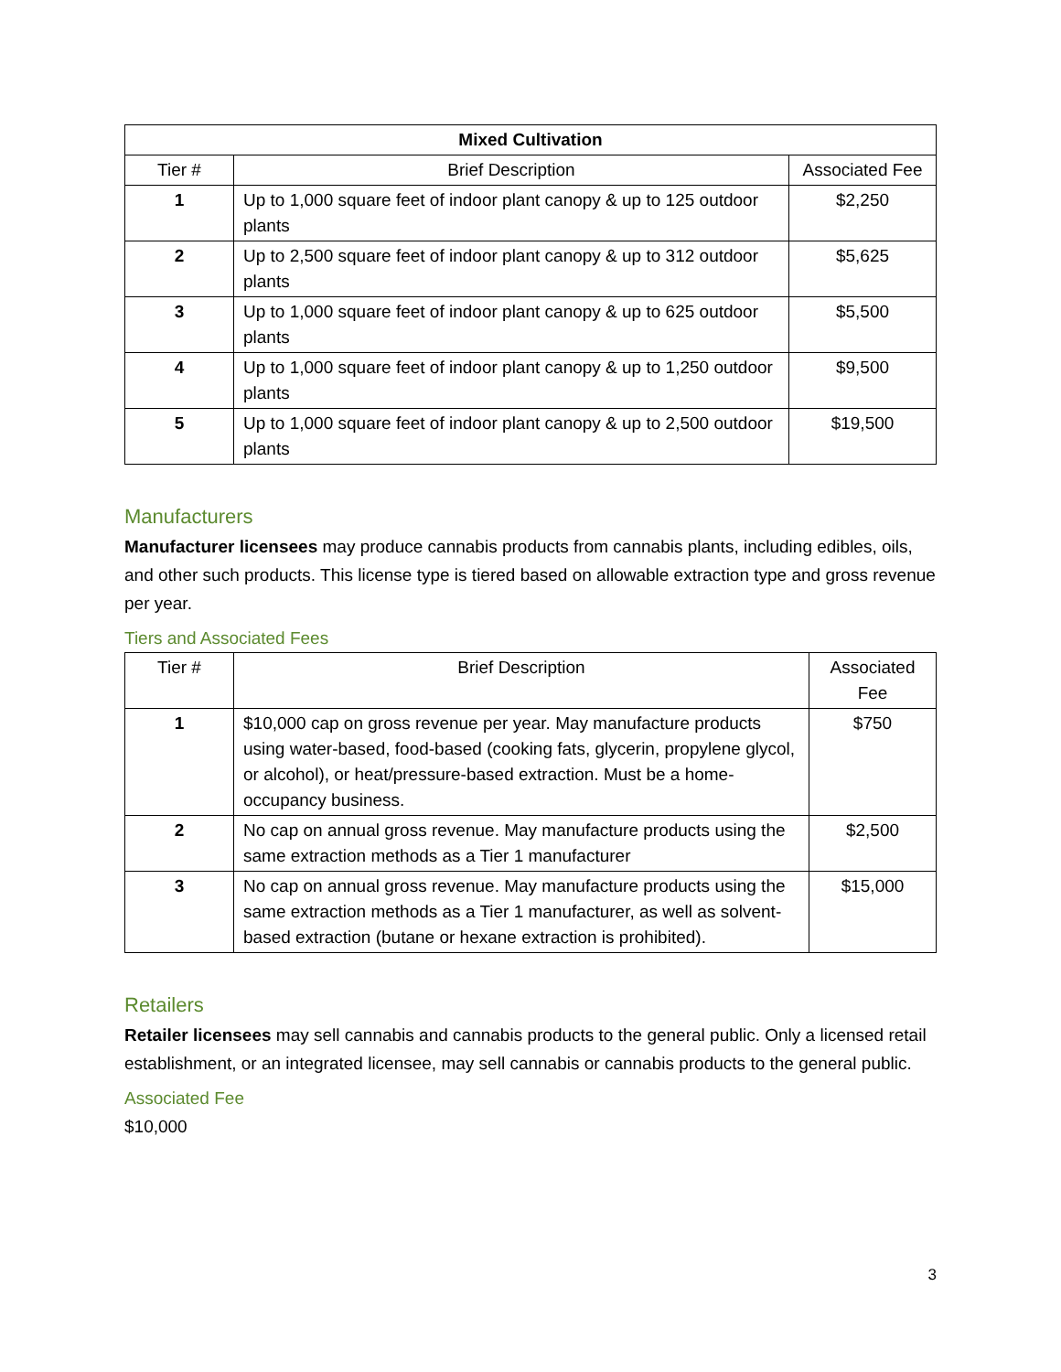| Mixed Cultivation | | |
| --- | --- | --- |
| Tier # | Brief Description | Associated Fee |
| 1 | Up to 1,000 square feet of indoor plant canopy & up to 125 outdoor plants | $2,250 |
| 2 | Up to 2,500 square feet of indoor plant canopy & up to 312 outdoor plants | $5,625 |
| 3 | Up to 1,000 square feet of indoor plant canopy & up to 625 outdoor plants | $5,500 |
| 4 | Up to 1,000 square feet of indoor plant canopy & up to 1,250 outdoor plants | $9,500 |
| 5 | Up to 1,000 square feet of indoor plant canopy & up to 2,500 outdoor plants | $19,500 |
Manufacturers
Manufacturer licensees may produce cannabis products from cannabis plants, including edibles, oils, and other such products. This license type is tiered based on allowable extraction type and gross revenue per year.
Tiers and Associated Fees
| Tier # | Brief Description | Associated Fee |
| --- | --- | --- |
| 1 | $10,000 cap on gross revenue per year. May manufacture products using water-based, food-based (cooking fats, glycerin, propylene glycol, or alcohol), or heat/pressure-based extraction. Must be a home-occupancy business. | $750 |
| 2 | No cap on annual gross revenue. May manufacture products using the same extraction methods as a Tier 1 manufacturer | $2,500 |
| 3 | No cap on annual gross revenue. May manufacture products using the same extraction methods as a Tier 1 manufacturer, as well as solvent-based extraction (butane or hexane extraction is prohibited). | $15,000 |
Retailers
Retailer licensees may sell cannabis and cannabis products to the general public. Only a licensed retail establishment, or an integrated licensee, may sell cannabis or cannabis products to the general public.
Associated Fee
$10,000
3